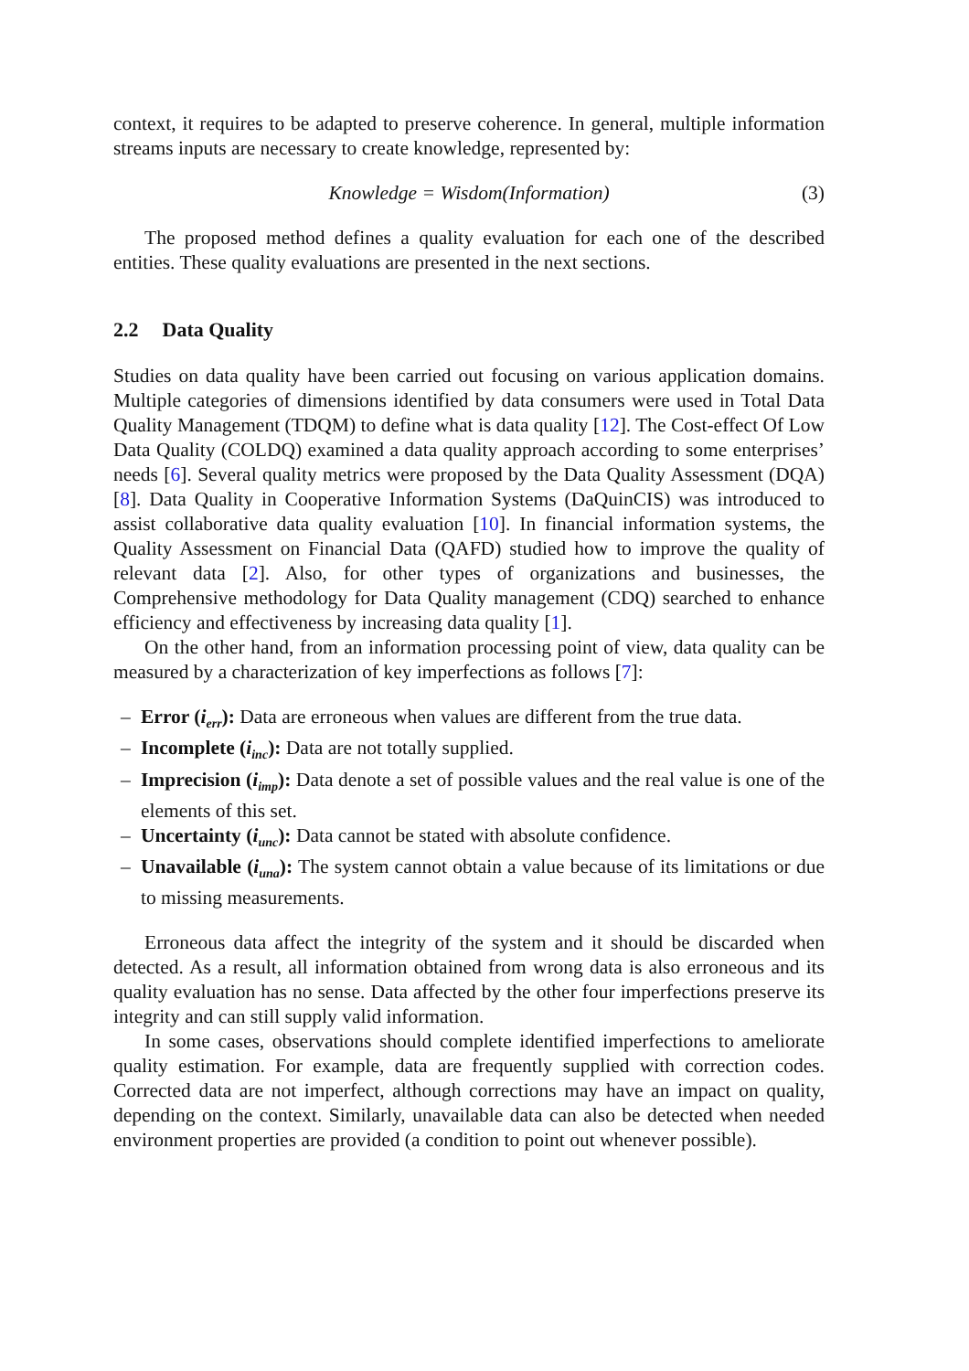context, it requires to be adapted to preserve coherence. In general, multiple information streams inputs are necessary to create knowledge, represented by:
Knowledge = Wisdom(Information) (3)
The proposed method defines a quality evaluation for each one of the described entities. These quality evaluations are presented in the next sections.
2.2 Data Quality
Studies on data quality have been carried out focusing on various application domains. Multiple categories of dimensions identified by data consumers were used in Total Data Quality Management (TDQM) to define what is data quality [12]. The Cost-effect Of Low Data Quality (COLDQ) examined a data quality approach according to some enterprises’ needs [6]. Several quality metrics were proposed by the Data Quality Assessment (DQA) [8]. Data Quality in Cooperative Information Systems (DaQuinCIS) was introduced to assist collaborative data quality evaluation [10]. In financial information systems, the Quality Assessment on Financial Data (QAFD) studied how to improve the quality of relevant data [2]. Also, for other types of organizations and businesses, the Comprehensive methodology for Data Quality management (CDQ) searched to enhance efficiency and effectiveness by increasing data quality [1].
On the other hand, from an information processing point of view, data quality can be measured by a characterization of key imperfections as follows [7]:
– Error (i<sub>err</sub>): Data are erroneous when values are different from the true data.
– Incomplete (i<sub>inc</sub>): Data are not totally supplied.
– Imprecision (i<sub>imp</sub>): Data denote a set of possible values and the real value is one of the elements of this set.
– Uncertainty (i<sub>unc</sub>): Data cannot be stated with absolute confidence.
– Unavailable (i<sub>una</sub>): The system cannot obtain a value because of its limitations or due to missing measurements.
Erroneous data affect the integrity of the system and it should be discarded when detected. As a result, all information obtained from wrong data is also erroneous and its quality evaluation has no sense. Data affected by the other four imperfections preserve its integrity and can still supply valid information.
In some cases, observations should complete identified imperfections to ameliorate quality estimation. For example, data are frequently supplied with correction codes. Corrected data are not imperfect, although corrections may have an impact on quality, depending on the context. Similarly, unavailable data can also be detected when needed environment properties are provided (a condition to point out whenever possible).